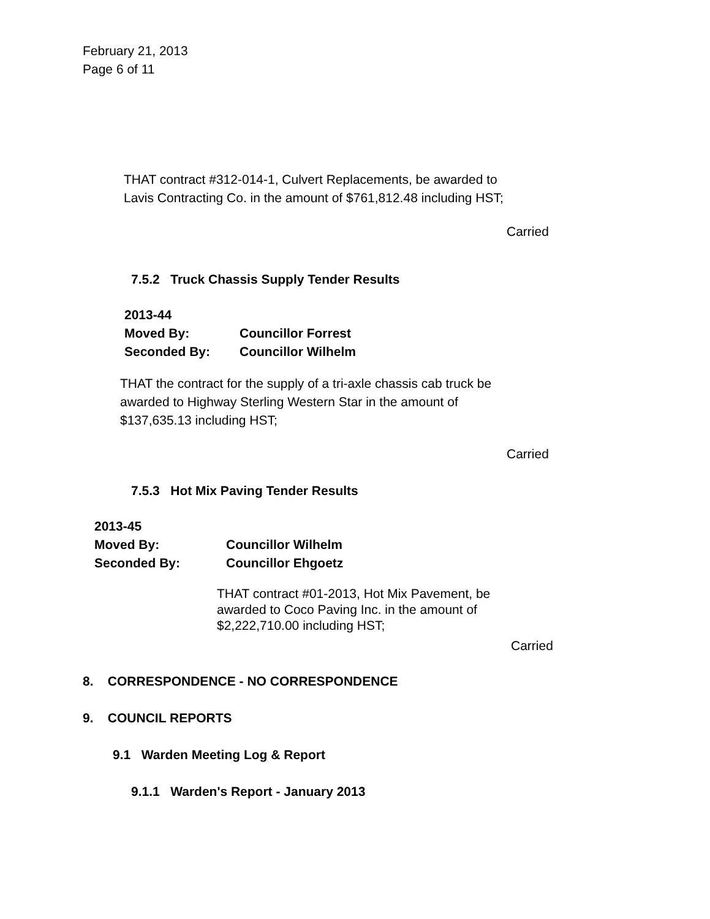February 21, 2013
Page 6 of 11
THAT contract #312-014-1, Culvert Replacements, be awarded to
Lavis Contracting Co. in the amount of $761,812.48 including HST;
Carried
7.5.2 Truck Chassis Supply Tender Results
2013-44
Moved By: Councillor Forrest
Seconded By: Councillor Wilhelm
THAT the contract for the supply of a tri-axle chassis cab truck be
awarded to Highway Sterling Western Star in the amount of
$137,635.13 including HST;
Carried
7.5.3 Hot Mix Paving Tender Results
2013-45
Moved By: Councillor Wilhelm
Seconded By: Councillor Ehgoetz
THAT contract #01-2013, Hot Mix Pavement, be
awarded to Coco Paving Inc. in the amount of
$2,222,710.00 including HST;
Carried
8. CORRESPONDENCE - NO CORRESPONDENCE
9. COUNCIL REPORTS
9.1 Warden Meeting Log & Report
9.1.1 Warden's Report - January 2013